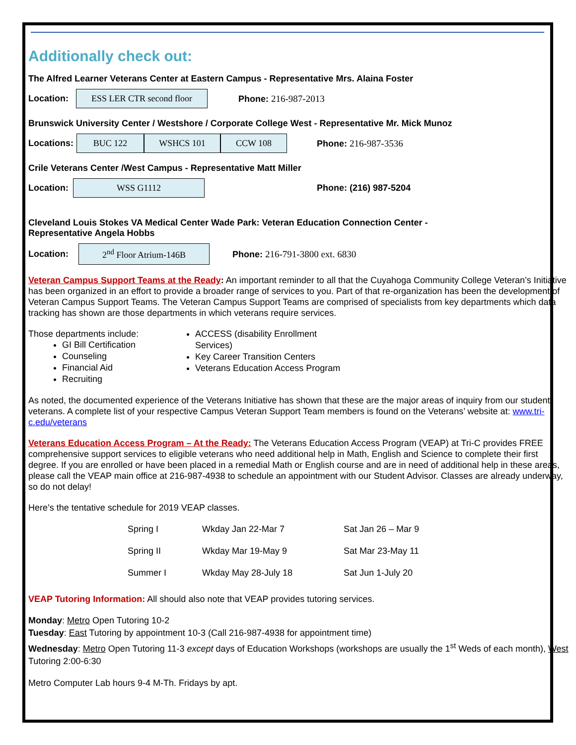Additionally check out:
The Alfred Learner Veterans Center at Eastern Campus - Representative Mrs. Alaina Foster
Location:
ESS LER CTR second floor
Phone: 216-987-2013
Brunswick University Center / Westshore / Corporate College West - Representative Mr. Mick Munoz
Locations:
BUC 122 WSHCS 101 CCW 108
Phone: 216-987-3536
Crile Veterans Center /West Campus - Representative Matt Miller
Location:
WSS G1112
Phone: (216) 987-5204
Cleveland Louis Stokes VA Medical Center Wade Park: Veteran Education Connection Center -
Representative Angela Hobbs
Location:
2<sup>nd</sup> Floor Atrium-146B
Phone: 216-791-3800 ext. 6830
Veteran Campus Support Teams at the Ready: An important reminder to all that the Cuyahoga Community College Veteran’s Initiative has been organized in an effort to provide a broader range of services to you. Part of that re-organization has been the development of Veteran Campus Support Teams. The Veteran Campus Support Teams are comprised of specialists from key departments which data tracking has shown are those departments in which veterans require services.
Those departments include:
GI Bill Certification
Counseling
Financial Aid
Recruiting
ACCESS (disability Enrollment
Services)
Key Career Transition Centers
Veterans Education Access Program
As noted, the documented experience of the Veterans Initiative has shown that these are the major areas of inquiry from our student veterans. A complete list of your respective Campus Veteran Support Team members is found on the Veterans’ website at: www.tri-c.edu/veterans
Veterans Education Access Program – At the Ready: The Veterans Education Access Program (VEAP) at Tri-C provides FREE comprehensive support services to eligible veterans who need additional help in Math, English and Science to complete their first degree. If you are enrolled or have been placed in a remedial Math or English course and are in need of additional help in these areas, please call the VEAP main office at 216-987-4938 to schedule an appointment with our Student Advisor. Classes are already underway, so do not delay!
Here’s the tentative schedule for 2019 VEAP classes.
| Spring I | Wkday Jan 22-Mar 7 | Sat Jan 26 – Mar 9 |
| Spring II | Wkday Mar 19-May 9 | Sat Mar 23-May 11 |
| Summer I | Wkday May 28-July 18 | Sat Jun 1-July 20 |
VEAP Tutoring Information: All should also note that VEAP provides tutoring services.
Monday: Metro Open Tutoring 10-2
Tuesday: East Tutoring by appointment 10-3 (Call 216-987-4938 for appointment time)
Wednesday: Metro Open Tutoring 11-3 except days of Education Workshops (workshops are usually the 1<sup>st</sup> Weds of each month), West Tutoring 2:00-6:30
Metro Computer Lab hours 9-4 M-Th. Fridays by apt.